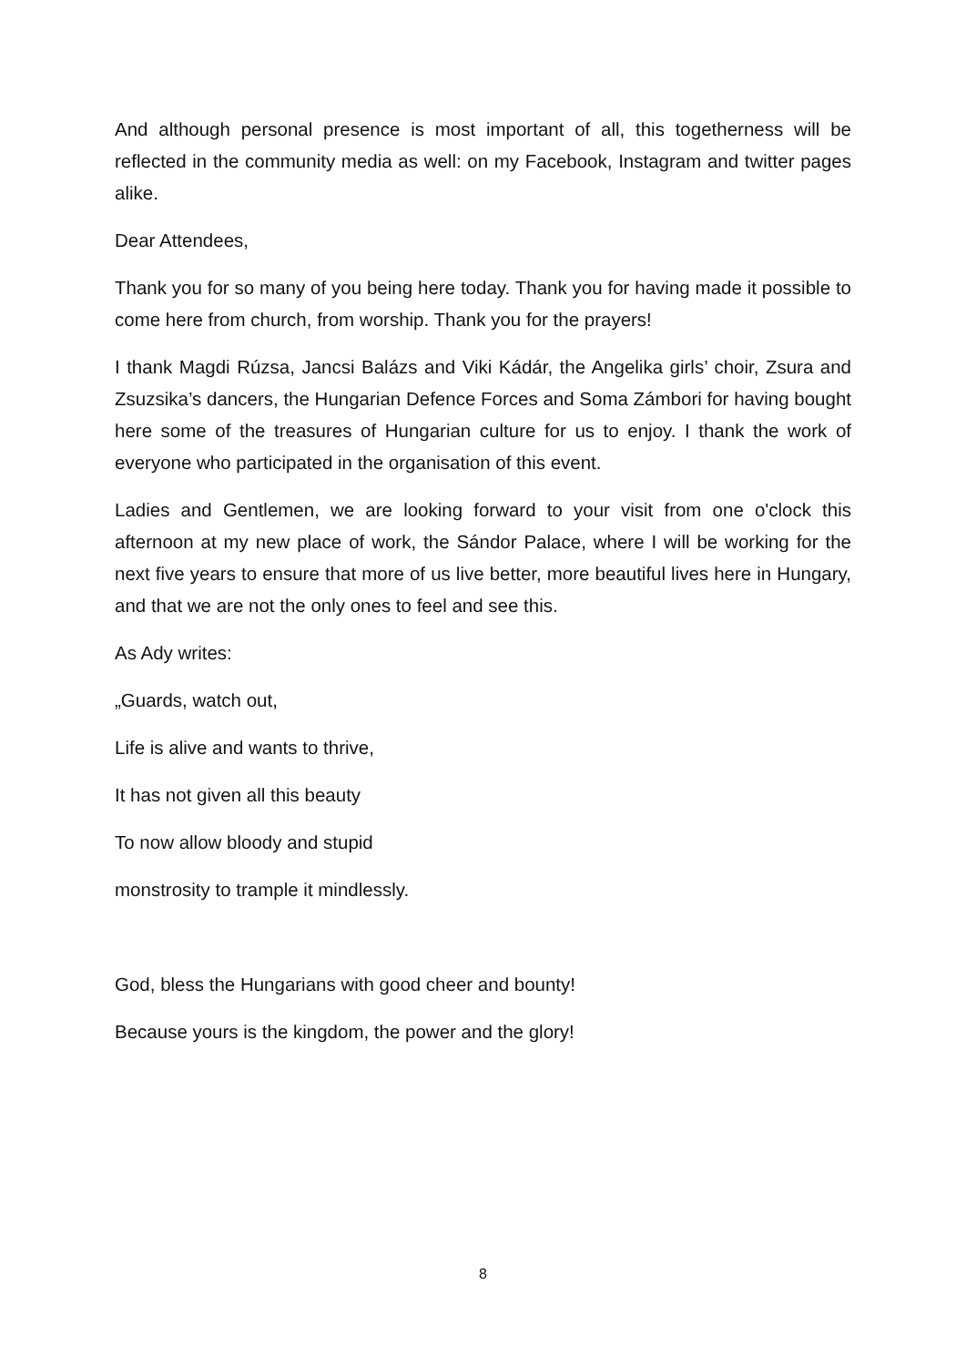And although personal presence is most important of all, this togetherness will be reflected in the community media as well: on my Facebook, Instagram and twitter pages alike.
Dear Attendees,
Thank you for so many of you being here today. Thank you for having made it possible to come here from church, from worship. Thank you for the prayers!
I thank Magdi Rúzsa, Jancsi Balázs and Viki Kádár, the Angelika girls’ choir, Zsura and Zsuzsika’s dancers, the Hungarian Defence Forces and Soma Zámbori for having bought here some of the treasures of Hungarian culture for us to enjoy. I thank the work of everyone who participated in the organisation of this event.
Ladies and Gentlemen, we are looking forward to your visit from one o'clock this afternoon at my new place of work, the Sándor Palace, where I will be working for the next five years to ensure that more of us live better, more beautiful lives here in Hungary, and that we are not the only ones to feel and see this.
As Ady writes:
„Guards, watch out,
Life is alive and wants to thrive,
It has not given all this beauty
To now allow bloody and stupid
monstrosity to trample it mindlessly.
God, bless the Hungarians with good cheer and bounty!
Because yours is the kingdom, the power and the glory!
8